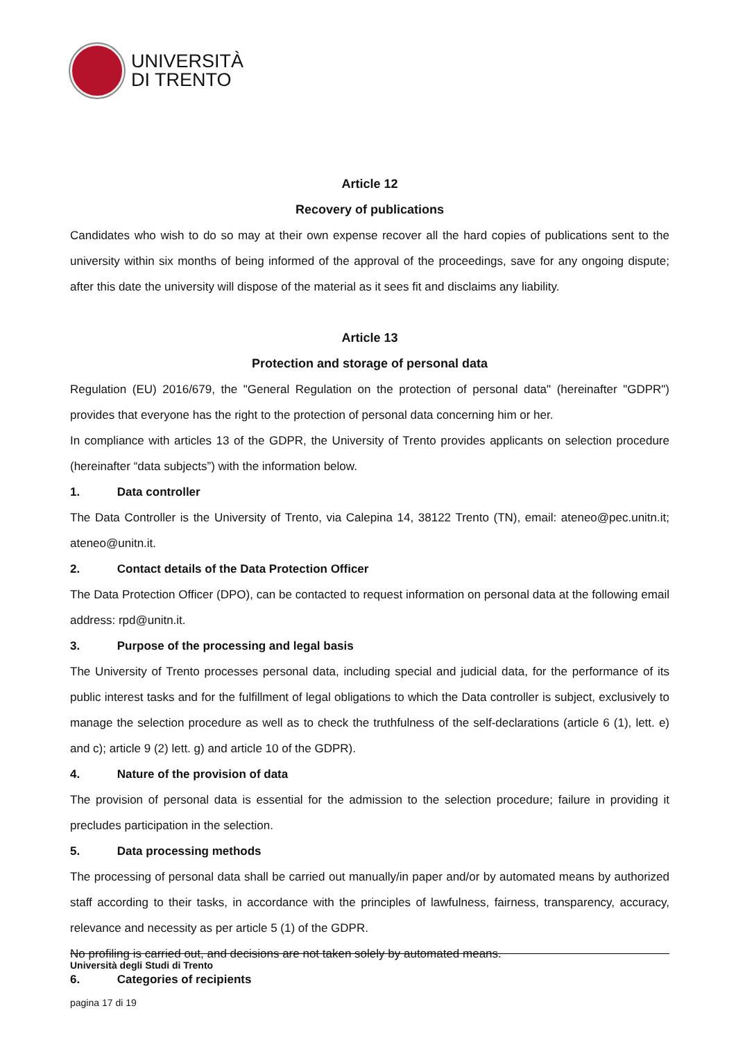UNIVERSITÀ
DI TRENTO
Article 12
Recovery of publications
Candidates who wish to do so may at their own expense recover all the hard copies of publications sent to the university within six months of being informed of the approval of the proceedings, save for any ongoing dispute; after this date the university will dispose of the material as it sees fit and disclaims any liability.
Article 13
Protection and storage of personal data
Regulation (EU) 2016/679, the "General Regulation on the protection of personal data" (hereinafter "GDPR") provides that everyone has the right to the protection of personal data concerning him or her.
In compliance with articles 13 of the GDPR, the University of Trento provides applicants on selection procedure (hereinafter “data subjects”) with the information below.
1. Data controller
The Data Controller is the University of Trento, via Calepina 14, 38122 Trento (TN), email: ateneo@pec.unitn.it; ateneo@unitn.it.
2. Contact details of the Data Protection Officer
The Data Protection Officer (DPO), can be contacted to request information on personal data at the following email address: rpd@unitn.it.
3. Purpose of the processing and legal basis
The University of Trento processes personal data, including special and judicial data, for the performance of its public interest tasks and for the fulfillment of legal obligations to which the Data controller is subject, exclusively to manage the selection procedure as well as to check the truthfulness of the self-declarations (article 6 (1), lett. e) and c); article 9 (2) lett. g) and article 10 of the GDPR).
4. Nature of the provision of data
The provision of personal data is essential for the admission to the selection procedure; failure in providing it precludes participation in the selection.
5. Data processing methods
The processing of personal data shall be carried out manually/in paper and/or by automated means by authorized staff according to their tasks, in accordance with the principles of lawfulness, fairness, transparency, accuracy, relevance and necessity as per article 5 (1) of the GDPR.
No profiling is carried out, and decisions are not taken solely by automated means.
6. Categories of recipients
Università degli Studi di Trento
pagina 17 di 19